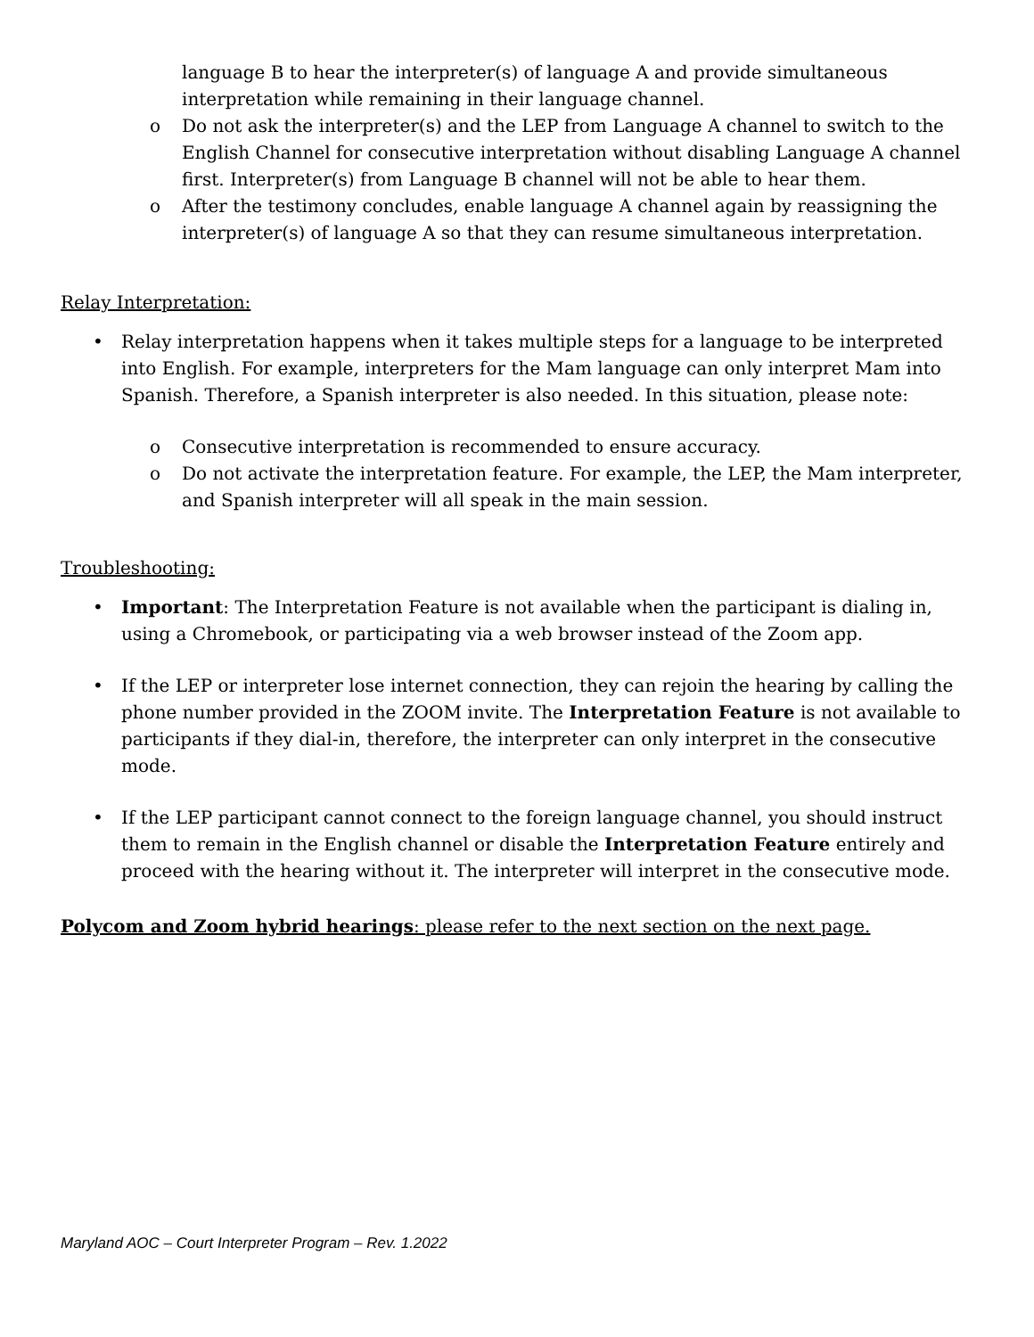language B to hear the interpreter(s) of language A and provide simultaneous interpretation while remaining in their language channel.
o Do not ask the interpreter(s) and the LEP from Language A channel to switch to the English Channel for consecutive interpretation without disabling Language A channel first. Interpreter(s) from Language B channel will not be able to hear them.
o After the testimony concludes, enable language A channel again by reassigning the interpreter(s) of language A so that they can resume simultaneous interpretation.
Relay Interpretation:
• Relay interpretation happens when it takes multiple steps for a language to be interpreted into English. For example, interpreters for the Mam language can only interpret Mam into Spanish. Therefore, a Spanish interpreter is also needed. In this situation, please note:
o Consecutive interpretation is recommended to ensure accuracy.
o Do not activate the interpretation feature. For example, the LEP, the Mam interpreter, and Spanish interpreter will all speak in the main session.
Troubleshooting:
• Important: The Interpretation Feature is not available when the participant is dialing in, using a Chromebook, or participating via a web browser instead of the Zoom app.
• If the LEP or interpreter lose internet connection, they can rejoin the hearing by calling the phone number provided in the ZOOM invite. The Interpretation Feature is not available to participants if they dial-in, therefore, the interpreter can only interpret in the consecutive mode.
• If the LEP participant cannot connect to the foreign language channel, you should instruct them to remain in the English channel or disable the Interpretation Feature entirely and proceed with the hearing without it. The interpreter will interpret in the consecutive mode.
Polycom and Zoom hybrid hearings: please refer to the next section on the next page.
Maryland AOC – Court Interpreter Program – Rev. 1.2022